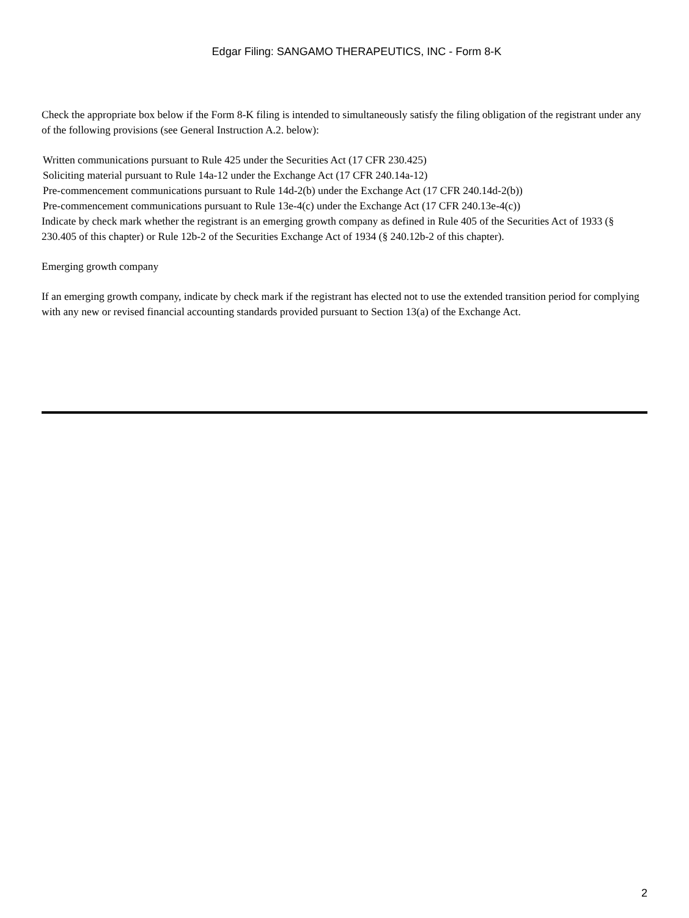Edgar Filing: SANGAMO THERAPEUTICS, INC - Form 8-K
Check the appropriate box below if the Form 8-K filing is intended to simultaneously satisfy the filing obligation of the registrant under any of the following provisions (see General Instruction A.2. below):
Written communications pursuant to Rule 425 under the Securities Act (17 CFR 230.425)
Soliciting material pursuant to Rule 14a-12 under the Exchange Act (17 CFR 240.14a-12)
Pre-commencement communications pursuant to Rule 14d-2(b) under the Exchange Act (17 CFR 240.14d-2(b))
Pre-commencement communications pursuant to Rule 13e-4(c) under the Exchange Act (17 CFR 240.13e-4(c))
Indicate by check mark whether the registrant is an emerging growth company as defined in Rule 405 of the Securities Act of 1933 (§ 230.405 of this chapter) or Rule 12b-2 of the Securities Exchange Act of 1934 (§ 240.12b-2 of this chapter).
Emerging growth company
If an emerging growth company, indicate by check mark if the registrant has elected not to use the extended transition period for complying with any new or revised financial accounting standards provided pursuant to Section 13(a) of the Exchange Act.
2